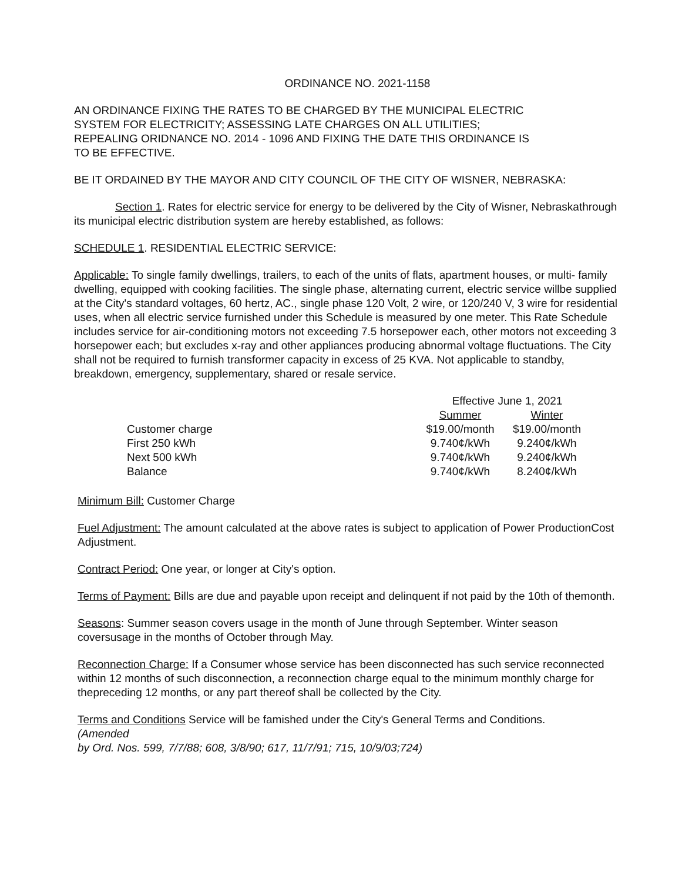ORDINANCE NO. 2021-1158
AN ORDINANCE FIXING THE RATES TO BE CHARGED BY THE MUNICIPAL ELECTRIC SYSTEM FOR ELECTRICITY; ASSESSING LATE CHARGES ON ALL UTILITIES; REPEALING ORIDNANCE NO. 2014 - 1096 AND FIXING THE DATE THIS ORDINANCE IS TO BE EFFECTIVE.
BE IT ORDAINED BY THE MAYOR AND CITY COUNCIL OF THE CITY OF WISNER, NEBRASKA:
Section 1. Rates for electric service for energy to be delivered by the City of Wisner, Nebraskathrough its municipal electric distribution system are hereby established, as follows:
SCHEDULE 1. RESIDENTIAL ELECTRIC SERVICE:
Applicable: To single family dwellings, trailers, to each of the units of flats, apartment houses, or multi- family dwelling, equipped with cooking facilities. The single phase, alternating current, electric service willbe supplied at the City's standard voltages, 60 hertz, AC., single phase 120 Volt, 2 wire, or 120/240 V, 3 wire for residential uses, when all electric service furnished under this Schedule is measured by one meter. This Rate Schedule includes service for air-conditioning motors not exceeding 7.5 horsepower each, other motors not exceeding 3 horsepower each; but excludes x-ray and other appliances producing abnormal voltage fluctuations. The City shall not be required to furnish transformer capacity in excess of 25 KVA. Not applicable to standby, breakdown, emergency, supplementary, shared or resale service.
| | Effective June 1, 2021 | |
| --- | --- | --- |
| | Summer | Winter |
| Customer charge | $19.00/month | $19.00/month |
| First 250 kWh | 9.740¢/kWh | 9.240¢/kWh |
| Next 500 kWh | 9.740¢/kWh | 9.240¢/kWh |
| Balance | 9.740¢/kWh | 8.240¢/kWh |
Minimum Bill: Customer Charge
Fuel Adjustment: The amount calculated at the above rates is subject to application of Power ProductionCost Adjustment.
Contract Period: One year, or longer at City's option.
Terms of Payment: Bills are due and payable upon receipt and delinquent if not paid by the 10th of themonth.
Seasons: Summer season covers usage in the month of June through September. Winter season coversusage in the months of October through May.
Reconnection Charge: If a Consumer whose service has been disconnected has such service reconnected within 12 months of such disconnection, a reconnection charge equal to the minimum monthly charge for thepreceding 12 months, or any part thereof shall be collected by the City.
Terms and Conditions Service will be famished under the City's General Terms and Conditions.
(Amended
by Ord. Nos. 599, 7/7/88; 608, 3/8/90; 617, 11/7/91; 715, 10/9/03;724)